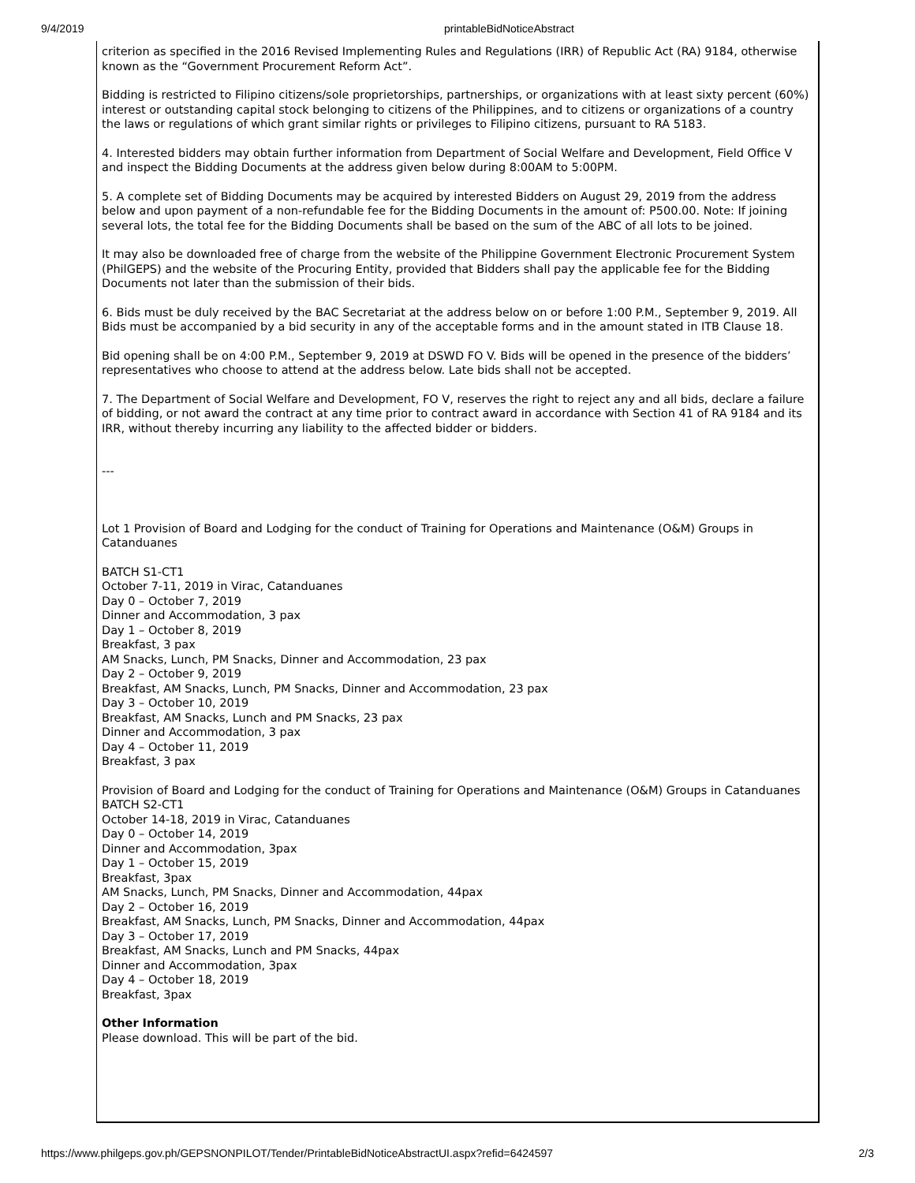9/4/2019 printableBidNoticeAbstract
criterion as specified in the 2016 Revised Implementing Rules and Regulations (IRR) of Republic Act (RA) 9184, otherwise known as the “Government Procurement Reform Act”.
Bidding is restricted to Filipino citizens/sole proprietorships, partnerships, or organizations with at least sixty percent (60%) interest or outstanding capital stock belonging to citizens of the Philippines, and to citizens or organizations of a country the laws or regulations of which grant similar rights or privileges to Filipino citizens, pursuant to RA 5183.
4. Interested bidders may obtain further information from Department of Social Welfare and Development, Field Office V and inspect the Bidding Documents at the address given below during 8:00AM to 5:00PM.
5. A complete set of Bidding Documents may be acquired by interested Bidders on August 29, 2019 from the address below and upon payment of a non-refundable fee for the Bidding Documents in the amount of: P500.00. Note: If joining several lots, the total fee for the Bidding Documents shall be based on the sum of the ABC of all lots to be joined.
It may also be downloaded free of charge from the website of the Philippine Government Electronic Procurement System (PhilGEPS) and the website of the Procuring Entity, provided that Bidders shall pay the applicable fee for the Bidding Documents not later than the submission of their bids.
6. Bids must be duly received by the BAC Secretariat at the address below on or before 1:00 P.M., September 9, 2019. All Bids must be accompanied by a bid security in any of the acceptable forms and in the amount stated in ITB Clause 18.
Bid opening shall be on 4:00 P.M., September 9, 2019 at DSWD FO V. Bids will be opened in the presence of the bidders’ representatives who choose to attend at the address below. Late bids shall not be accepted.
7. The Department of Social Welfare and Development, FO V, reserves the right to reject any and all bids, declare a failure of bidding, or not award the contract at any time prior to contract award in accordance with Section 41 of RA 9184 and its IRR, without thereby incurring any liability to the affected bidder or bidders.
---
Lot 1 Provision of Board and Lodging for the conduct of Training for Operations and Maintenance (O&M) Groups in Catanduanes
BATCH S1-CT1
October 7-11, 2019 in Virac, Catanduanes
Day 0 – October 7, 2019
Dinner and Accommodation, 3 pax
Day 1 – October 8, 2019
Breakfast, 3 pax
AM Snacks, Lunch, PM Snacks, Dinner and Accommodation, 23 pax
Day 2 – October 9, 2019
Breakfast, AM Snacks, Lunch, PM Snacks, Dinner and Accommodation, 23 pax
Day 3 – October 10, 2019
Breakfast, AM Snacks, Lunch and PM Snacks, 23 pax
Dinner and Accommodation, 3 pax
Day 4 – October 11, 2019
Breakfast, 3 pax
Provision of Board and Lodging for the conduct of Training for Operations and Maintenance (O&M) Groups in Catanduanes
BATCH S2-CT1
October 14-18, 2019 in Virac, Catanduanes
Day 0 – October 14, 2019
Dinner and Accommodation, 3pax
Day 1 – October 15, 2019
Breakfast, 3pax
AM Snacks, Lunch, PM Snacks, Dinner and Accommodation, 44pax
Day 2 – October 16, 2019
Breakfast, AM Snacks, Lunch, PM Snacks, Dinner and Accommodation, 44pax
Day 3 – October 17, 2019
Breakfast, AM Snacks, Lunch and PM Snacks, 44pax
Dinner and Accommodation, 3pax
Day 4 – October 18, 2019
Breakfast, 3pax
Other Information
Please download. This will be part of the bid.
https://www.philgeps.gov.ph/GEPSNONPILOT/Tender/PrintableBidNoticeAbstractUI.aspx?refid=6424597 2/3